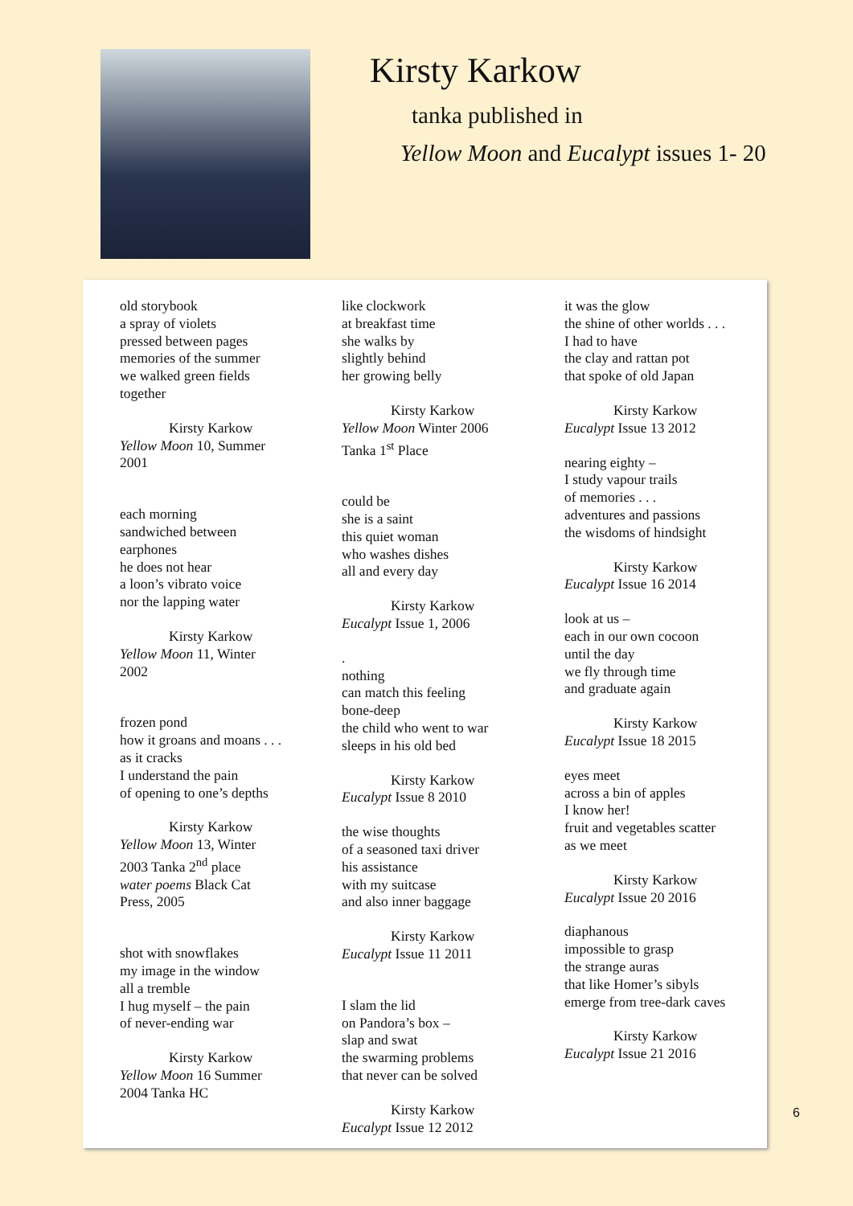Kirsty Karkow
tanka published in
Yellow Moon and Eucalypt issues 1- 20
old storybook
a spray of violets
pressed between pages
memories of the summer
we walked green fields
together
Kirsty Karkow
Yellow Moon 10, Summer
2001
each morning
sandwiched between
earphones
he does not hear
a loon’s vibrato voice
nor the lapping water
Kirsty Karkow
Yellow Moon 11, Winter
2002
frozen pond
how it groans and moans . . .
as it cracks
I understand the pain
of opening to one’s depths
Kirsty Karkow
Yellow Moon 13, Winter
2003 Tanka 2<sup>nd</sup> place
water poems Black Cat
Press, 2005
shot with snowflakes
my image in the window
all a tremble
I hug myself – the pain
of never-ending war
Kirsty Karkow
Yellow Moon 16 Summer
2004 Tanka HC
like clockwork
at breakfast time
she walks by
slightly behind
her growing belly
Kirsty Karkow
Yellow Moon Winter 2006
Tanka 1<sup>st</sup> Place
could be
she is a saint
this quiet woman
who washes dishes
all and every day
Kirsty Karkow
Eucalypt Issue 1, 2006
.
nothing
can match this feeling
bone-deep
the child who went to war
sleeps in his old bed
Kirsty Karkow
Eucalypt Issue 8 2010
the wise thoughts
of a seasoned taxi driver
his assistance
with my suitcase
and also inner baggage
Kirsty Karkow
Eucalypt Issue 11 2011
I slam the lid
on Pandora’s box –
slap and swat
the swarming problems
that never can be solved
Kirsty Karkow
Eucalypt Issue 12 2012
it was the glow
the shine of other worlds . . .
I had to have
the clay and rattan pot
that spoke of old Japan
Kirsty Karkow
Eucalypt Issue 13 2012
nearing eighty –
I study vapour trails
of memories . . .
adventures and passions
the wisdoms of hindsight
Kirsty Karkow
Eucalypt Issue 16 2014
look at us –
each in our own cocoon
until the day
we fly through time
and graduate again
Kirsty Karkow
Eucalypt Issue 18 2015
eyes meet
across a bin of apples
I know her!
fruit and vegetables scatter
as we meet
Kirsty Karkow
Eucalypt Issue 20 2016
diaphanous
impossible to grasp
the strange auras
that like Homer’s sibyls
emerge from tree-dark caves
Kirsty Karkow
Eucalypt Issue 21 2016
6